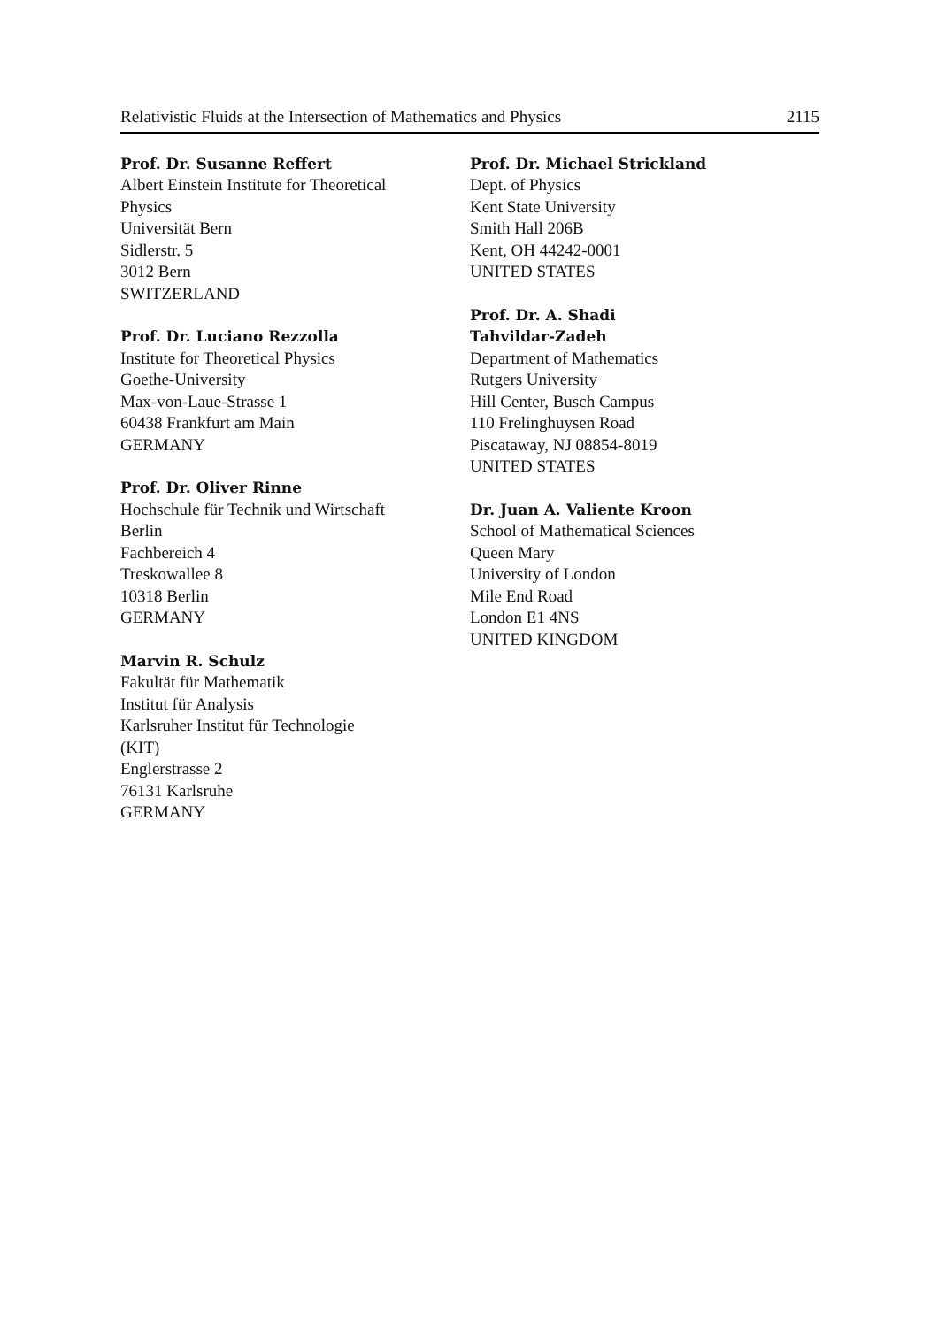Relativistic Fluids at the Intersection of Mathematics and Physics 2115
Prof. Dr. Susanne Reffert
Albert Einstein Institute for Theoretical
Physics
Universität Bern
Sidlerstr. 5
3012 Bern
SWITZERLAND
Prof. Dr. Luciano Rezzolla
Institute for Theoretical Physics
Goethe-University
Max-von-Laue-Strasse 1
60438 Frankfurt am Main
GERMANY
Prof. Dr. Oliver Rinne
Hochschule für Technik und Wirtschaft
Berlin
Fachbereich 4
Treskowallee 8
10318 Berlin
GERMANY
Marvin R. Schulz
Fakultät für Mathematik
Institut für Analysis
Karlsruher Institut für Technologie
(KIT)
Englerstrasse 2
76131 Karlsruhe
GERMANY
Prof. Dr. Michael Strickland
Dept. of Physics
Kent State University
Smith Hall 206B
Kent, OH 44242-0001
UNITED STATES
Prof. Dr. A. Shadi
Tahvildar-Zadeh
Department of Mathematics
Rutgers University
Hill Center, Busch Campus
110 Frelinghuysen Road
Piscataway, NJ 08854-8019
UNITED STATES
Dr. Juan A. Valiente Kroon
School of Mathematical Sciences
Queen Mary
University of London
Mile End Road
London E1 4NS
UNITED KINGDOM